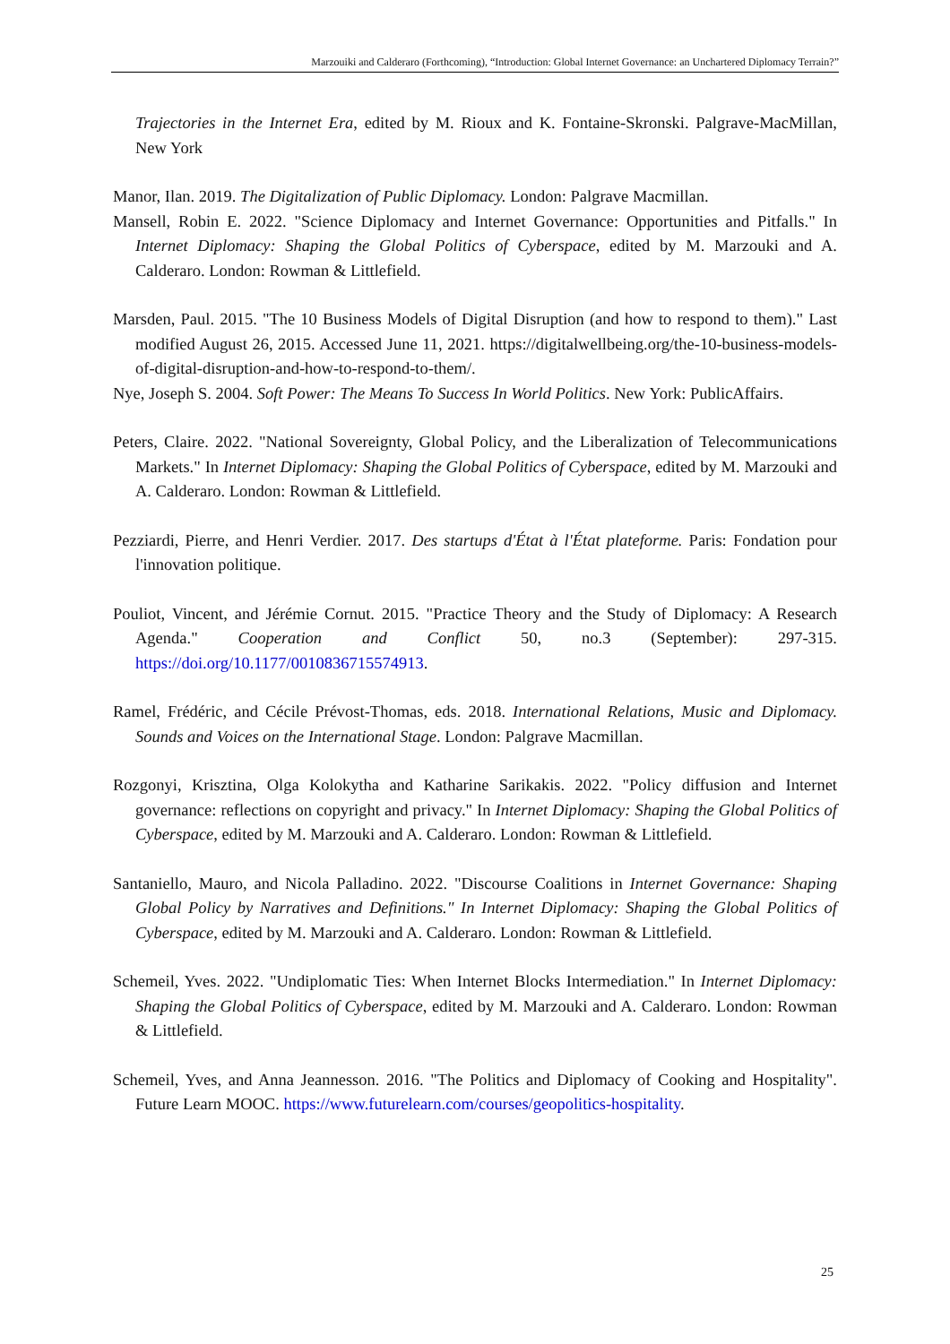Marzouiki and Calderaro (Forthcoming), “Introduction: Global Internet Governance: an Unchartered Diplomacy Terrain?”
Trajectories in the Internet Era, edited by M. Rioux and K. Fontaine-Skronski. Palgrave-MacMillan, New York
Manor, Ilan. 2019. The Digitalization of Public Diplomacy. London: Palgrave Macmillan.
Mansell, Robin E. 2022. "Science Diplomacy and Internet Governance: Opportunities and Pitfalls." In Internet Diplomacy: Shaping the Global Politics of Cyberspace, edited by M. Marzouki and A. Calderaro. London: Rowman & Littlefield.
Marsden, Paul. 2015. "The 10 Business Models of Digital Disruption (and how to respond to them)." Last modified August 26, 2015. Accessed June 11, 2021. https://digitalwellbeing.org/the-10-business-models-of-digital-disruption-and-how-to-respond-to-them/.
Nye, Joseph S. 2004. Soft Power: The Means To Success In World Politics. New York: PublicAffairs.
Peters, Claire. 2022. "National Sovereignty, Global Policy, and the Liberalization of Telecommunications Markets." In Internet Diplomacy: Shaping the Global Politics of Cyberspace, edited by M. Marzouki and A. Calderaro. London: Rowman & Littlefield.
Pezziardi, Pierre, and Henri Verdier. 2017. Des startups d'État à l'État plateforme. Paris: Fondation pour l'innovation politique.
Pouliot, Vincent, and Jérémie Cornut. 2015. "Practice Theory and the Study of Diplomacy: A Research Agenda." Cooperation and Conflict 50, no.3 (September): 297-315. https://doi.org/10.1177/0010836715574913.
Ramel, Frédéric, and Cécile Prévost-Thomas, eds. 2018. International Relations, Music and Diplomacy. Sounds and Voices on the International Stage. London: Palgrave Macmillan.
Rozgonyi, Krisztina, Olga Kolokytha and Katharine Sarikakis. 2022. "Policy diffusion and Internet governance: reflections on copyright and privacy." In Internet Diplomacy: Shaping the Global Politics of Cyberspace, edited by M. Marzouki and A. Calderaro. London: Rowman & Littlefield.
Santaniello, Mauro, and Nicola Palladino. 2022. "Discourse Coalitions in Internet Governance: Shaping Global Policy by Narratives and Definitions." In Internet Diplomacy: Shaping the Global Politics of Cyberspace, edited by M. Marzouki and A. Calderaro. London: Rowman & Littlefield.
Schemeil, Yves. 2022. "Undiplomatic Ties: When Internet Blocks Intermediation." In Internet Diplomacy: Shaping the Global Politics of Cyberspace, edited by M. Marzouki and A. Calderaro. London: Rowman & Littlefield.
Schemeil, Yves, and Anna Jeannesson. 2016. "The Politics and Diplomacy of Cooking and Hospitality". Future Learn MOOC. https://www.futurelearn.com/courses/geopolitics-hospitality.
25